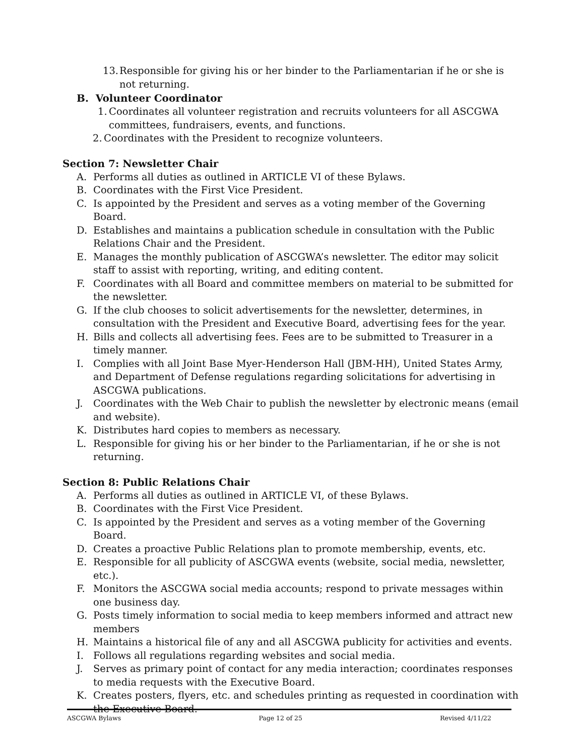13. Responsible for giving his or her binder to the Parliamentarian if he or she is not returning.
B. Volunteer Coordinator
1. Coordinates all volunteer registration and recruits volunteers for all ASCGWA committees, fundraisers, events, and functions.
2. Coordinates with the President to recognize volunteers.
Section 7: Newsletter Chair
A. Performs all duties as outlined in ARTICLE VI of these Bylaws.
B. Coordinates with the First Vice President.
C. Is appointed by the President and serves as a voting member of the Governing Board.
D. Establishes and maintains a publication schedule in consultation with the Public Relations Chair and the President.
E. Manages the monthly publication of ASCGWA’s newsletter. The editor may solicit staff to assist with reporting, writing, and editing content.
F. Coordinates with all Board and committee members on material to be submitted for the newsletter.
G. If the club chooses to solicit advertisements for the newsletter, determines, in consultation with the President and Executive Board, advertising fees for the year.
H. Bills and collects all advertising fees. Fees are to be submitted to Treasurer in a timely manner.
I. Complies with all Joint Base Myer-Henderson Hall (JBM-HH), United States Army, and Department of Defense regulations regarding solicitations for advertising in ASCGWA publications.
J. Coordinates with the Web Chair to publish the newsletter by electronic means (email and website).
K. Distributes hard copies to members as necessary.
L. Responsible for giving his or her binder to the Parliamentarian, if he or she is not returning.
Section 8: Public Relations Chair
A. Performs all duties as outlined in ARTICLE VI, of these Bylaws.
B. Coordinates with the First Vice President.
C. Is appointed by the President and serves as a voting member of the Governing Board.
D. Creates a proactive Public Relations plan to promote membership, events, etc.
E. Responsible for all publicity of ASCGWA events (website, social media, newsletter, etc.).
F. Monitors the ASCGWA social media accounts; respond to private messages within one business day.
G. Posts timely information to social media to keep members informed and attract new members
H. Maintains a historical file of any and all ASCGWA publicity for activities and events.
I. Follows all regulations regarding websites and social media.
J. Serves as primary point of contact for any media interaction; coordinates responses to media requests with the Executive Board.
K. Creates posters, flyers, etc. and schedules printing as requested in coordination with the Executive Board.
ASCGWA Bylaws Page 12 of 25 Revised 4/11/22